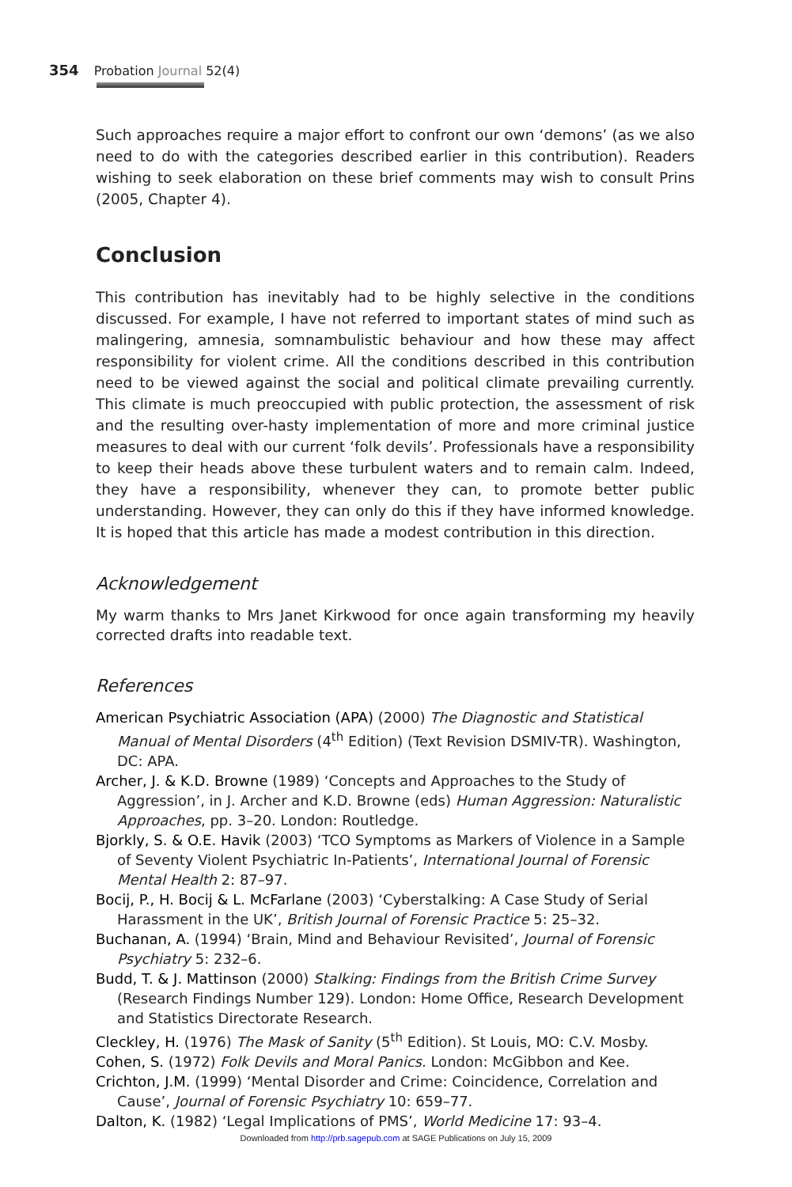354 Probation Journal 52(4)
Such approaches require a major effort to confront our own ‘demons’ (as we also need to do with the categories described earlier in this contribution). Readers wishing to seek elaboration on these brief comments may wish to consult Prins (2005, Chapter 4).
Conclusion
This contribution has inevitably had to be highly selective in the conditions discussed. For example, I have not referred to important states of mind such as malingering, amnesia, somnambulistic behaviour and how these may affect responsibility for violent crime. All the conditions described in this contribution need to be viewed against the social and political climate prevailing currently. This climate is much preoccupied with public protection, the assessment of risk and the resulting over-hasty implementation of more and more criminal justice measures to deal with our current ‘folk devils’. Professionals have a responsibility to keep their heads above these turbulent waters and to remain calm. Indeed, they have a responsibility, whenever they can, to promote better public understanding. However, they can only do this if they have informed knowledge. It is hoped that this article has made a modest contribution in this direction.
Acknowledgement
My warm thanks to Mrs Janet Kirkwood for once again transforming my heavily corrected drafts into readable text.
References
American Psychiatric Association (APA) (2000) The Diagnostic and Statistical Manual of Mental Disorders (4<sup>th</sup> Edition) (Text Revision DSMIV-TR). Washington, DC: APA.
Archer, J. & K.D. Browne (1989) ‘Concepts and Approaches to the Study of Aggression’, in J. Archer and K.D. Browne (eds) Human Aggression: Naturalistic Approaches, pp. 3–20. London: Routledge.
Bjorkly, S. & O.E. Havik (2003) ‘TCO Symptoms as Markers of Violence in a Sample of Seventy Violent Psychiatric In-Patients’, International Journal of Forensic Mental Health 2: 87–97.
Bocij, P., H. Bocij & L. McFarlane (2003) ‘Cyberstalking: A Case Study of Serial Harassment in the UK’, British Journal of Forensic Practice 5: 25–32.
Buchanan, A. (1994) ‘Brain, Mind and Behaviour Revisited’, Journal of Forensic Psychiatry 5: 232–6.
Budd, T. & J. Mattinson (2000) Stalking: Findings from the British Crime Survey (Research Findings Number 129). London: Home Office, Research Development and Statistics Directorate Research.
Cleckley, H. (1976) The Mask of Sanity (5<sup>th</sup> Edition). St Louis, MO: C.V. Mosby.
Cohen, S. (1972) Folk Devils and Moral Panics. London: McGibbon and Kee.
Crichton, J.M. (1999) ‘Mental Disorder and Crime: Coincidence, Correlation and Cause’, Journal of Forensic Psychiatry 10: 659–77.
Dalton, K. (1982) ‘Legal Implications of PMS’, World Medicine 17: 93–4.
Downloaded from http://prb.sagepub.com at SAGE Publications on July 15, 2009